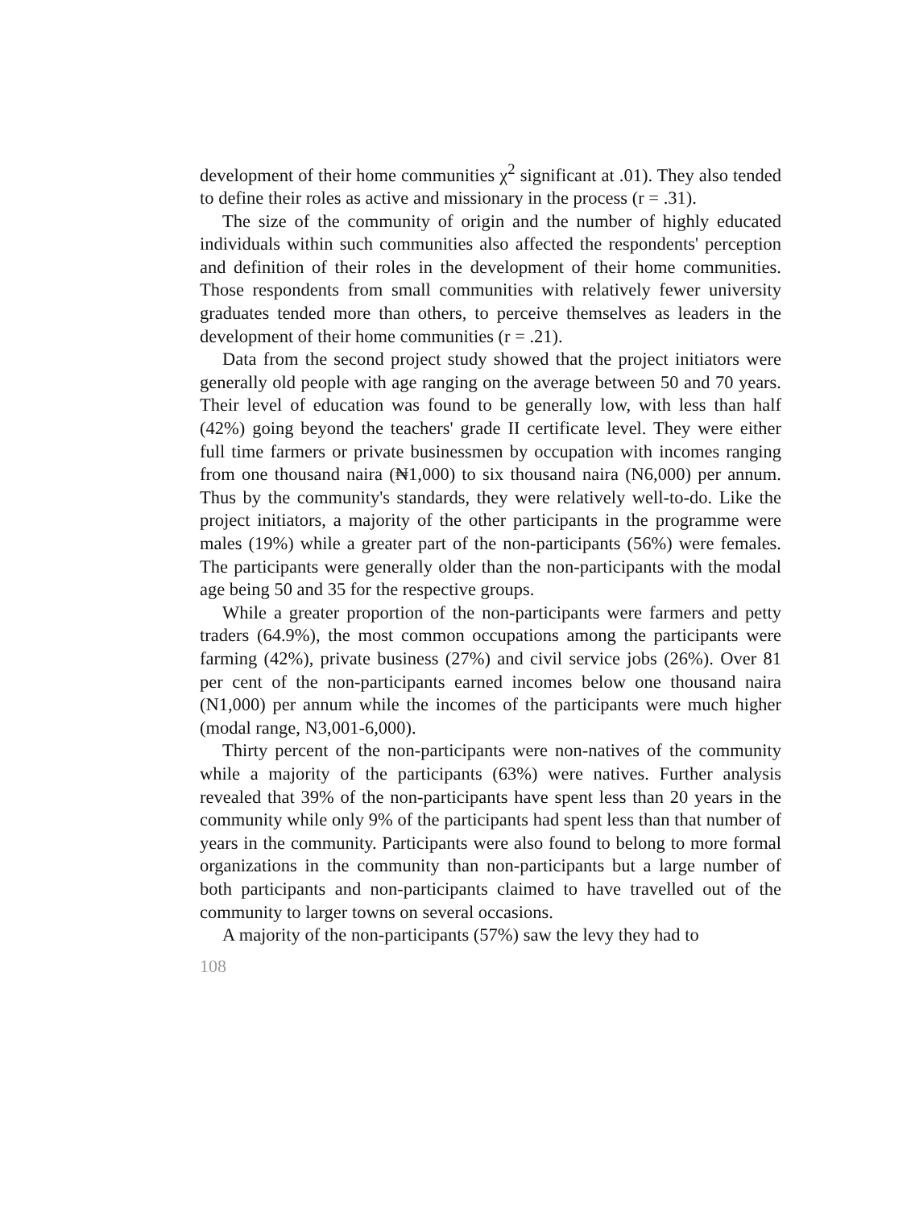development of their home communities χ<sup>2</sup> significant at .01). They also tended to define their roles as active and missionary in the process (r = .31).
The size of the community of origin and the number of highly educated individuals within such communities also affected the respondents' perception and definition of their roles in the development of their home communities. Those respondents from small communities with relatively fewer university graduates tended more than others, to perceive themselves as leaders in the development of their home communities (r = .21).
Data from the second project study showed that the project initiators were generally old people with age ranging on the average between 50 and 70 years. Their level of education was found to be generally low, with less than half (42%) going beyond the teachers' grade II certificate level. They were either full time farmers or private businessmen by occupation with incomes ranging from one thousand naira (₦1,000) to six thousand naira (N6,000) per annum. Thus by the community's standards, they were relatively well-to-do. Like the project initiators, a majority of the other participants in the programme were males (19%) while a greater part of the non-participants (56%) were females. The participants were generally older than the non-participants with the modal age being 50 and 35 for the respective groups.
While a greater proportion of the non-participants were farmers and petty traders (64.9%), the most common occupations among the participants were farming (42%), private business (27%) and civil service jobs (26%). Over 81 per cent of the non-participants earned incomes below one thousand naira (N1,000) per annum while the incomes of the participants were much higher (modal range, N3,001-6,000).
Thirty percent of the non-participants were non-natives of the community while a majority of the participants (63%) were natives. Further analysis revealed that 39% of the non-participants have spent less than 20 years in the community while only 9% of the participants had spent less than that number of years in the community. Participants were also found to belong to more formal organizations in the community than non-participants but a large number of both participants and non-participants claimed to have travelled out of the community to larger towns on several occasions.
A majority of the non-participants (57%) saw the levy they had to
108